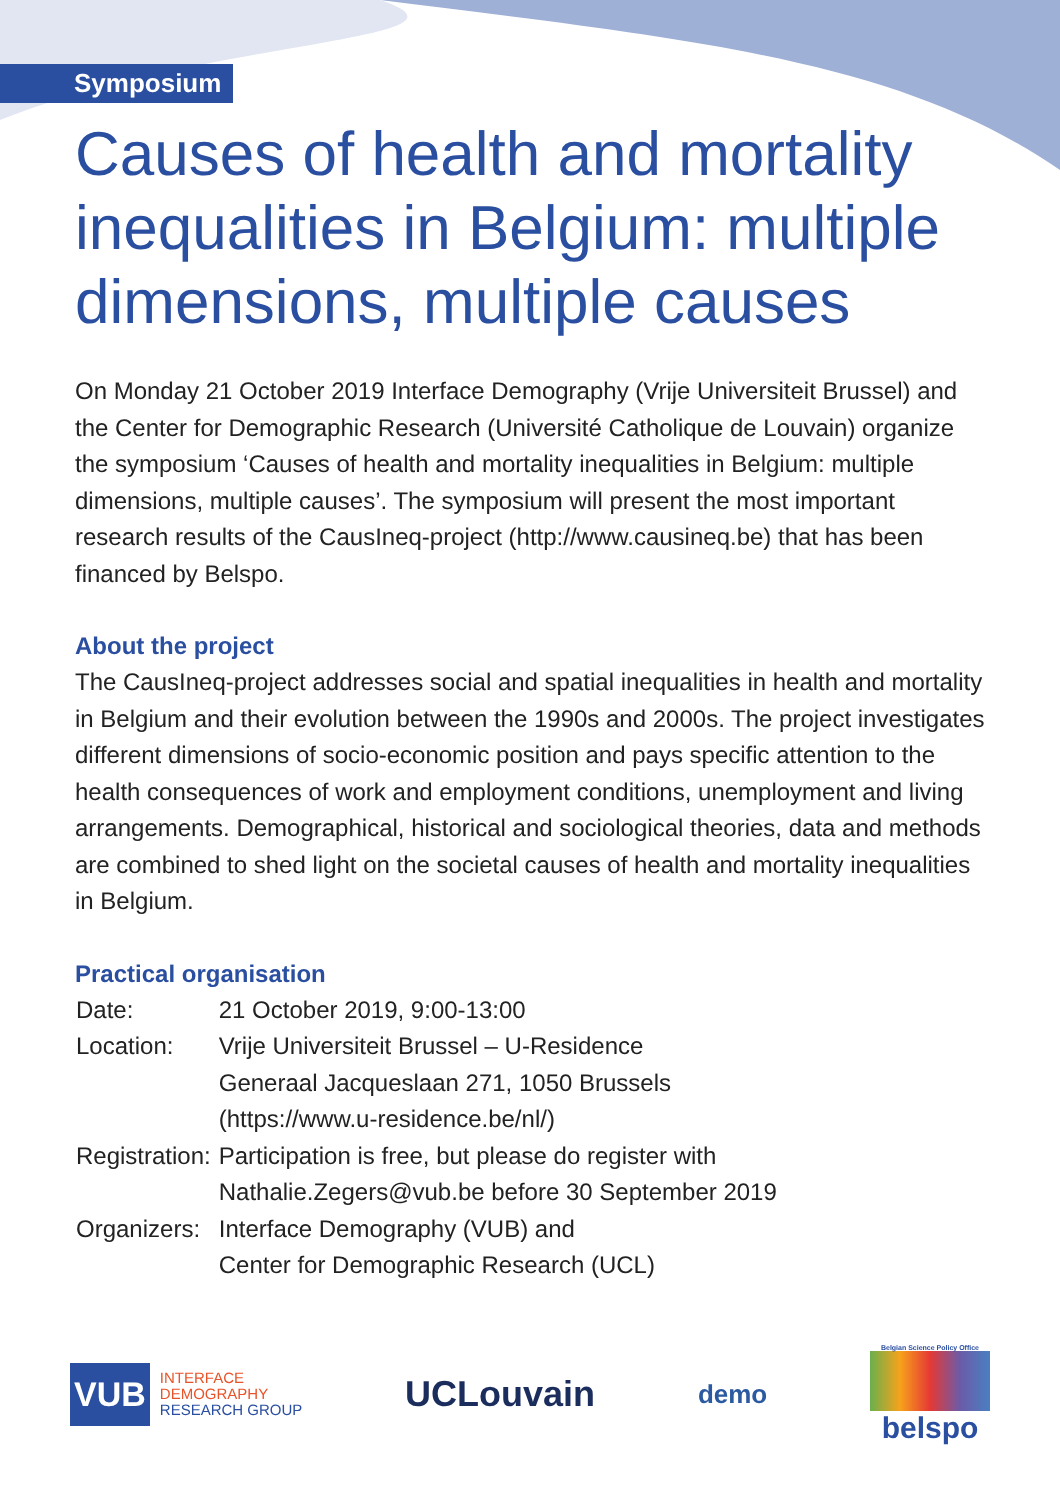Symposium
Causes of health and mortality inequalities in Belgium: multiple dimensions, multiple causes
On Monday 21 October 2019 Interface Demography (Vrije Universiteit Brussel) and the Center for Demographic Research (Université Catholique de Louvain) organize the symposium ‘Causes of health and mortality inequalities in Belgium: multiple dimensions, multiple causes’. The symposium will present the most important research results of the CausIneq-project (http://www.causineq.be) that has been financed by Belspo.
About the project
The CausIneq-project addresses social and spatial inequalities in health and mortality in Belgium and their evolution between the 1990s and 2000s. The project investigates different dimensions of socio-economic position and pays specific attention to the health consequences of work and employment conditions, unemployment and living arrangements. Demographical, historical and sociological theories, data and methods are combined to shed light on the societal causes of health and mortality inequalities in Belgium.
Practical organisation
| Date: | 21 October 2019, 9:00-13:00 |
| Location: | Vrije Universiteit Brussel – U-Residence Generaal Jacqueslaan 271, 1050 Brussels (https://www.u-residence.be/nl/) |
| Registration: | Participation is free, but please do register with Nathalie.Zegers@vub.be before 30 September 2019 |
| Organizers: | Interface Demography (VUB) and Center for Demographic Research (UCL) |
VUB INTERFACE
DEMOGRAPHY
RESEARCH GROUP
UCLouvain
demo
Belgian Science Policy Office
belspo